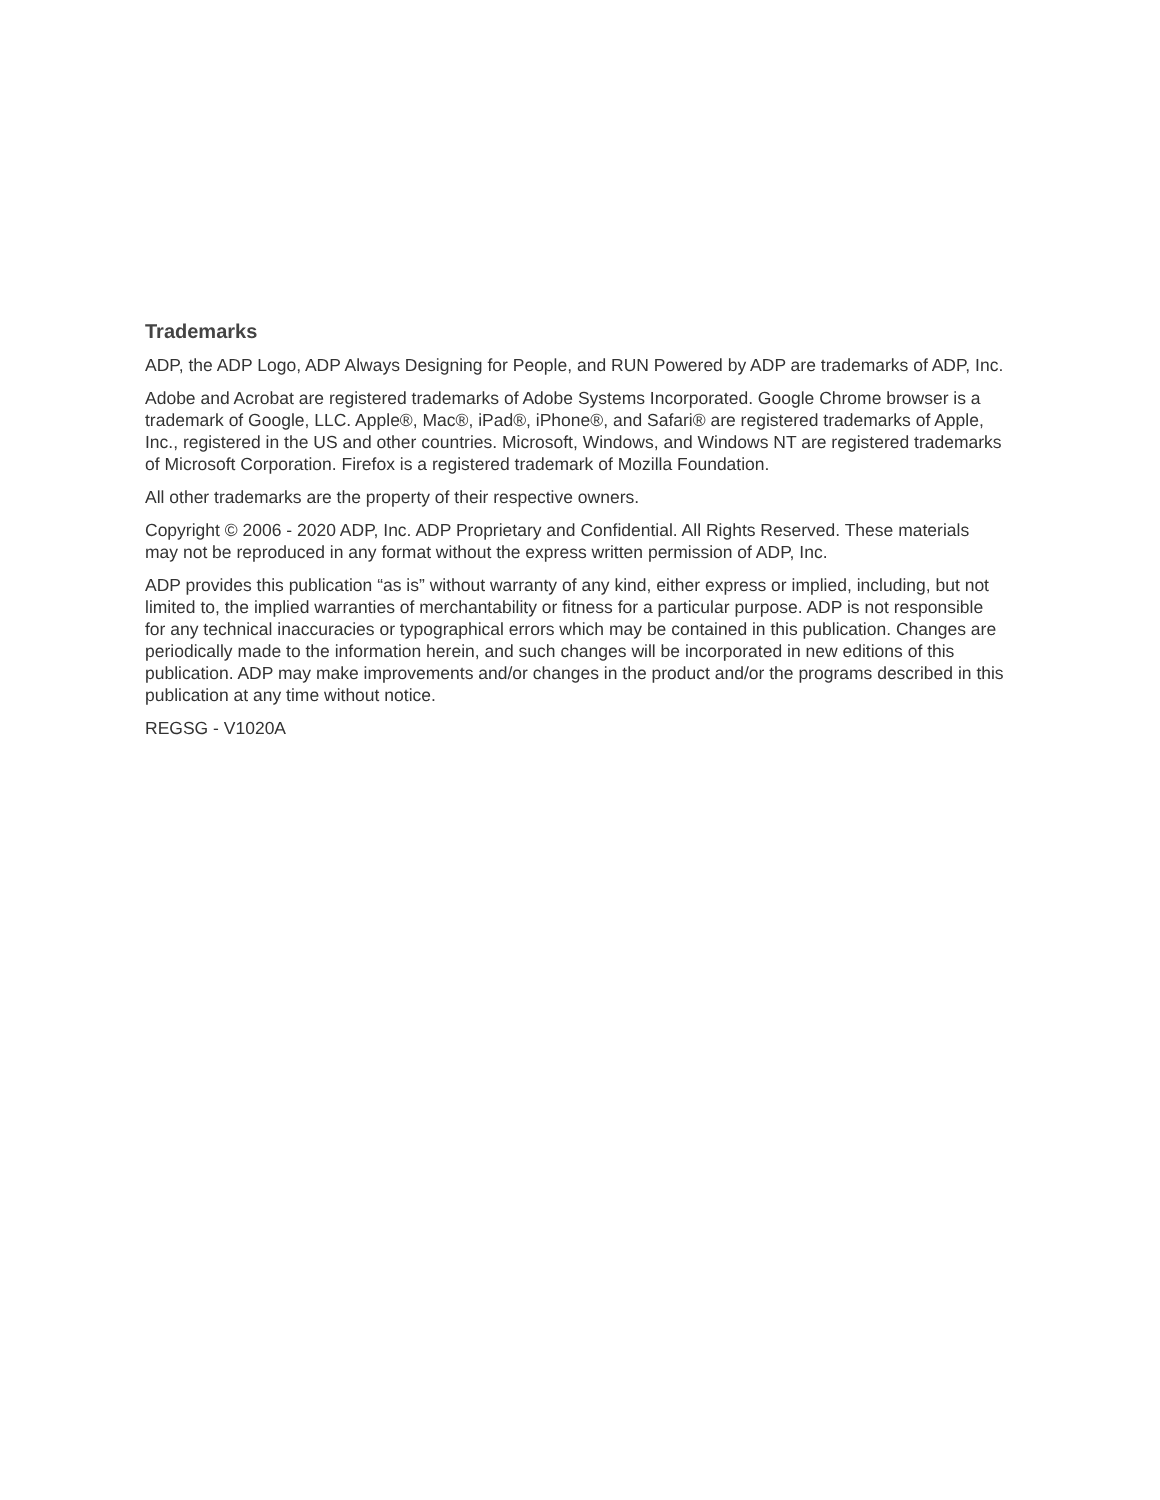Trademarks
ADP, the ADP Logo, ADP Always Designing for People, and RUN Powered by ADP are trademarks of ADP, Inc.
Adobe and Acrobat are registered trademarks of Adobe Systems Incorporated. Google Chrome browser is a trademark of Google, LLC. Apple®, Mac®, iPad®, iPhone®, and Safari® are registered trademarks of Apple, Inc., registered in the US and other countries. Microsoft, Windows, and Windows NT are registered trademarks of Microsoft Corporation. Firefox is a registered trademark of Mozilla Foundation.
All other trademarks are the property of their respective owners.
Copyright © 2006 - 2020 ADP, Inc. ADP Proprietary and Confidential. All Rights Reserved. These materials may not be reproduced in any format without the express written permission of ADP, Inc.
ADP provides this publication “as is” without warranty of any kind, either express or implied, including, but not limited to, the implied warranties of merchantability or fitness for a particular purpose. ADP is not responsible for any technical inaccuracies or typographical errors which may be contained in this publication. Changes are periodically made to the information herein, and such changes will be incorporated in new editions of this publication. ADP may make improvements and/or changes in the product and/or the programs described in this publication at any time without notice.
REGSG - V1020A